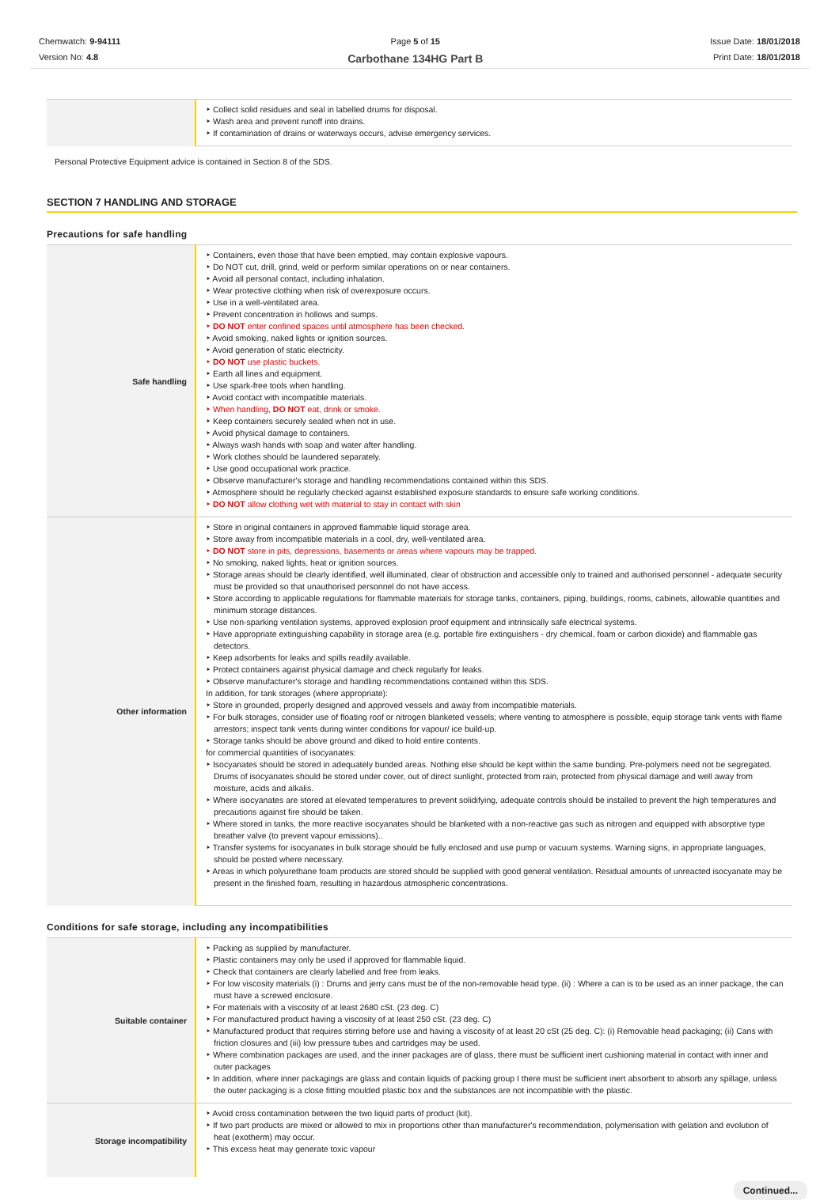Chemwatch: 9-94111
Version No: 4.8
Page 5 of 15
Carbothane 134HG Part B
Issue Date: 18/01/2018
Print Date: 18/01/2018
| | ‣ Collect solid residues and seal in labelled drums for disposal. ‣ Wash area and prevent runoff into drains. ‣ If contamination of drains or waterways occurs, advise emergency services. |
Personal Protective Equipment advice is contained in Section 8 of the SDS.
SECTION 7 HANDLING AND STORAGE
Precautions for safe handling
| Safe handling | ‣ Containers, even those that have been emptied, may contain explosive vapours. ‣ Do NOT cut, drill, grind, weld or perform similar operations on or near containers. ‣ Avoid all personal contact, including inhalation. ‣ Wear protective clothing when risk of overexposure occurs. ‣ Use in a well-ventilated area. ‣ Prevent concentration in hollows and sumps. ‣ DO NOT enter confined spaces until atmosphere has been checked. ‣ Avoid smoking, naked lights or ignition sources. ‣ Avoid generation of static electricity. ‣ DO NOT use plastic buckets. ‣ Earth all lines and equipment. ‣ Use spark-free tools when handling. ‣ Avoid contact with incompatible materials. ‣ When handling, DO NOT eat, drink or smoke. ‣ Keep containers securely sealed when not in use. ‣ Avoid physical damage to containers. ‣ Always wash hands with soap and water after handling. ‣ Work clothes should be laundered separately. ‣ Use good occupational work practice. ‣ Observe manufacturer's storage and handling recommendations contained within this SDS. ‣ Atmosphere should be regularly checked against established exposure standards to ensure safe working conditions. ‣ DO NOT allow clothing wet with material to stay in contact with skin |
| Other information | ‣ Store in original containers in approved flammable liquid storage area. ‣ Store away from incompatible materials in a cool, dry, well-ventilated area. ‣ DO NOT store in pits, depressions, basements or areas where vapours may be trapped. ‣ No smoking, naked lights, heat or ignition sources. ‣ Storage areas should be clearly identified, well illuminated, clear of obstruction and accessible only to trained and authorised personnel - adequate security must be provided so that unauthorised personnel do not have access. ‣ Store according to applicable regulations for flammable materials for storage tanks, containers, piping, buildings, rooms, cabinets, allowable quantities and minimum storage distances. ‣ Use non-sparking ventilation systems, approved explosion proof equipment and intrinsically safe electrical systems. ‣ Have appropriate extinguishing capability in storage area (e.g. portable fire extinguishers - dry chemical, foam or carbon dioxide) and flammable gas detectors. ‣ Keep adsorbents for leaks and spills readily available. ‣ Protect containers against physical damage and check regularly for leaks. ‣ Observe manufacturer's storage and handling recommendations contained within this SDS. In addition, for tank storages (where appropriate): ‣ Store in grounded, properly designed and approved vessels and away from incompatible materials. ‣ For bulk storages, consider use of floating roof or nitrogen blanketed vessels; where venting to atmosphere is possible, equip storage tank vents with flame arrestors; inspect tank vents during winter conditions for vapour/ ice build-up. ‣ Storage tanks should be above ground and diked to hold entire contents. for commercial quantities of isocyanates: ‣ Isocyanates should be stored in adequately bunded areas. Nothing else should be kept within the same bunding. Pre-polymers need not be segregated. Drums of isocyanates should be stored under cover, out of direct sunlight, protected from rain, protected from physical damage and well away from moisture, acids and alkalis. ‣ Where isocyanates are stored at elevated temperatures to prevent solidifying, adequate controls should be installed to prevent the high temperatures and precautions against fire should be taken. ‣ Where stored in tanks, the more reactive isocyanates should be blanketed with a non-reactive gas such as nitrogen and equipped with absorptive type breather valve (to prevent vapour emissions).. ‣ Transfer systems for isocyanates in bulk storage should be fully enclosed and use pump or vacuum systems. Warning signs, in appropriate languages, should be posted where necessary. ‣ Areas in which polyurethane foam products are stored should be supplied with good general ventilation. Residual amounts of unreacted isocyanate may be present in the finished foam, resulting in hazardous atmospheric concentrations. |
Conditions for safe storage, including any incompatibilities
| Suitable container | ‣ Packing as supplied by manufacturer. ‣ Plastic containers may only be used if approved for flammable liquid. ‣ Check that containers are clearly labelled and free from leaks. ‣ For low viscosity materials (i) : Drums and jerry cans must be of the non-removable head type. (ii) : Where a can is to be used as an inner package, the can must have a screwed enclosure. ‣ For materials with a viscosity of at least 2680 cSt. (23 deg. C) ‣ For manufactured product having a viscosity of at least 250 cSt. (23 deg. C) ‣ Manufactured product that requires stirring before use and having a viscosity of at least 20 cSt (25 deg. C): (i) Removable head packaging; (ii) Cans with friction closures and (iii) low pressure tubes and cartridges may be used. ‣ Where combination packages are used, and the inner packages are of glass, there must be sufficient inert cushioning material in contact with inner and outer packages ‣ In addition, where inner packagings are glass and contain liquids of packing group I there must be sufficient inert absorbent to absorb any spillage, unless the outer packaging is a close fitting moulded plastic box and the substances are not incompatible with the plastic. |
| Storage incompatibility | ‣ Avoid cross contamination between the two liquid parts of product (kit). ‣ If two part products are mixed or allowed to mix in proportions other than manufacturer's recommendation, polymerisation with gelation and evolution of heat (exotherm) may occur. ‣ This excess heat may generate toxic vapour |
Continued...